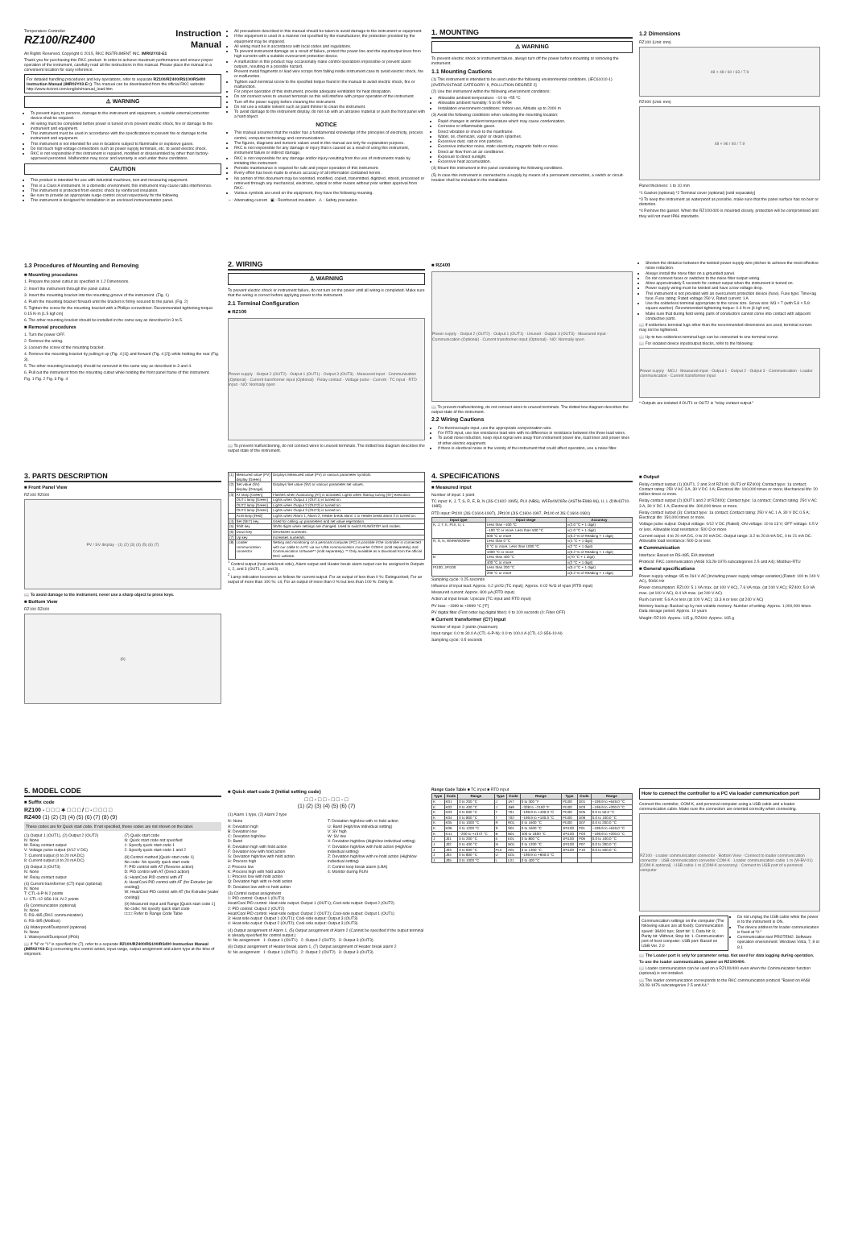Temperature Controller
RZ100/RZ400
Instruction
Manual
All Rights Reserved, Copyright © 2015, RKC INSTRUMENT INC. IMR02Y02-E1
Thank you for purchasing this RKC product. In order to achieve maximum performance and ensure proper operation of the instrument, carefully read all the instructions in this manual. Please place the manual in a convenient location for easy reference.
For detailed handling procedures and key operations, refer to separate RZ100/RZ400/RS100/RS400 Instruction Manual (IMR02Y03-E□). The manual can be downloaded from the official RKC website: http://www.rkcinst.com/english/manual_load.htm
⚠ WARNING
To prevent injury to persons, damage to the instrument and equipment, a suitable external protection device shall be required.
All wiring must be completed before power is turned on to prevent electric shock, fire or damage to the instrument and equipment.
This instrument must be used in accordance with the specifications to prevent fire or damage to the instrument and equipment.
This instrument is not intended for use in locations subject to flammable or explosive gases.
Do not touch high-voltage connections such as power supply terminals, etc. to avoid electric shock.
RKC is not responsible if this instrument is repaired, modified or disassembled by other than factory-approved personnel. Malfunction may occur and warranty is void under these conditions.
CAUTION
This product is intended for use with industrial machines, test and measuring equipment.
This is a Class A instrument. In a domestic environment, this instrument may cause radio interference.
This instrument is protected from electric shock by reinforced insulation.
Be sure to provide an appropriate surge control circuit respectively for the following.
This instrument is designed for installation in an enclosed instrumentation panel.
All precautions described in this manual should be taken to avoid damage to the instrument or equipment.
If the equipment is used in a manner not specified by the manufacturer, the protection provided by the equipment may be impaired.
All wiring must be in accordance with local codes and regulations.
To prevent instrument damage as a result of failure, protect the power line and the input/output lines from high currents with a suitable overcurrent protection device.
A malfunction in this product may occasionally make control operations impossible or prevent alarm outputs, resulting in a possible hazard.
Prevent metal fragments or lead wire scraps from falling inside instrument case to avoid electric shock, fire or malfunction.
Tighten each terminal screw to the specified torque found in the manual to avoid electric shock, fire or malfunction.
For proper operation of this instrument, provide adequate ventilation for heat dissipation.
Do not connect wires to unused terminals as this will interfere with proper operation of the instrument.
Turn off the power supply before cleaning the instrument.
Do not use a volatile solvent such as paint thinner to clean the instrument.
To avoid damage to the instrument display, do not rub with an abrasive material or push the front panel with a hard object.
NOTICE
This manual assumes that the reader has a fundamental knowledge of the principles of electricity, process control, computer technology and communications.
The figures, diagrams and numeric values used in this manual are only for explanation purpose.
RKC is not responsible for any damage or injury that is caused as a result of using this instrument, instrument failure or indirect damage.
RKC is not responsible for any damage and/or injury resulting from the use of instruments made by imitating this instrument.
Periodic maintenance is required for safe and proper operation of this instrument.
Every effort has been made to ensure accuracy of all information contained herein.
No portion of this document may be reprinted, modified, copied, transmitted, digitized, stored, processed or retrieved through any mechanical, electronic, optical or other means without prior written approval from RKC.
Various symbols are used on the equipment, they have the following meaning.
∼ : Alternating current ▣ : Reinforced insulation ⚠ : Safety precaution
1. MOUNTING
⚠ WARNING
To prevent electric shock or instrument failure, always turn off the power before mounting or removing the instrument.
1.1 Mounting Cautions
(1) This instrument is intended to be used under the following environmental conditions. (IEC61010-1) [OVERVOLTAGE CATEGORY II, POLLUTION DEGREE 2]
(2) Use this instrument within the following environment conditions:
Allowable ambient temperature: −10 to +55 °C
Allowable ambient humidity: 5 to 95 %RH
Installation environment conditions: Indoor use, Altitude up to 2000 m
(3) Avoid the following conditions when selecting the mounting location:
Rapid changes in ambient temperature which may cause condensation.
Corrosive or inflammable gases.
Direct vibration or shock to the mainframe.
Water, oil, chemicals, vapor or steam splashes.
Excessive dust, salt or iron particles.
Excessive induction noise, static electricity, magnetic fields or noise.
Direct air flow from an air conditioner.
Exposure to direct sunlight.
Excessive heat accumulation.
(4) Mount this instrument in the panel considering the following conditions.
(5) In case this instrument is connected to a supply by means of a permanent connection, a switch or circuit-breaker shall be included in the installation.
1.2 Dimensions
RZ100 (Unit: mm)
48 × 48 / 60 / 63 / 7.9
RZ400 (Unit: mm)
48 × 96 / 60 / 7.9
Panel thickness: 1 to 10 mm
*1 Gasket (optional) *2 Terminal cover (optional) [sold separately]
*3 To keep the instrument as waterproof as possible, make sure that the panel surface has no burr or distortion.
*4 Remove the gasket. When the RZ100/400 is mounted closely, protection will be compromised and they will not meet IP66 standards.
1.3 Procedures of Mounting and Removing
■ Mounting procedures
1. Prepare the panel cutout as specified in 1.2 Dimensions.
2. Insert the instrument through the panel cutout.
3. Insert the mounting bracket into the mounting groove of the instrument. (Fig. 1)
4. Push the mounting bracket forward until the bracket is firmly secured to the panel. (Fig. 2)
5. Tighten the screw for the mounting bracket with a Phillips screwdriver. Recommended tightening torque: 0.15 N·m [1.5 kgf·cm]
6. The other mounting bracket should be installed in the same way as described in 3 to 5.
■ Removal procedures
1. Turn the power OFF.
2. Remove the wiring.
3. Loosen the screw of the mounting bracket.
4. Remove the mounting bracket by pulling it up (Fig. 4 [1]) and forward (Fig. 4 [2]) while holding the rear (Fig. 3).
5. The other mounting bracket(s) should be removed in the same way as described in 3 and 4.
6. Pull out the instrument from the mounting cutout while holding the front panel frame of this instrument.
Fig. 1 Fig. 2 Fig. 3 Fig. 4
2. WIRING
⚠ WARNING
To prevent electric shock or instrument failure, do not turn on the power until all wiring is completed. Make sure that the wiring is correct before applying power to the instrument.
2.1 Terminal Configuration
■ RZ100
Power supply · Output 2 (OUT2) · Output 1 (OUT1) · Output 3 (OUT3) · Measured input · Communication (Optional) · Current transformer input (Optional) · Relay contact · Voltage pulse · Current · TC input · RTD input · NO: Normally open
📖 To prevent malfunctioning, do not connect wires to unused terminals. The dotted box diagram describes the output state of the instrument.
■ RZ400
Power supply · Output 2 (OUT2) · Output 1 (OUT1) · Unused · Output 3 (OUT3) · Measured input · Communication (Optional) · Current transformer input (Optional) · NO: Normally open
📖 To prevent malfunctioning, do not connect wires to unused terminals. The dotted box diagram describes the output state of the instrument.
2.2 Wiring Cautions
For thermocouple input, use the appropriate compensation wire.
For RTD input, use low resistance lead wire with no difference in resistance between the three lead wires.
To avoid noise induction, keep input signal wire away from instrument power line, load lines and power lines of other electric equipment.
If there is electrical noise in the vicinity of the instrument that could affect operation, use a noise filter.
Shorten the distance between the twisted power supply wire pitches to achieve the most effective noise reduction.
Always install the noise filter on a grounded panel.
Do not connect fuses or switches to the noise filter output wiring.
Allow approximately 5 seconds for contact output when the instrument is turned on.
Power supply wiring must be twisted and have a low voltage drop.
This instrument is not provided with an overcurrent protection device (fuse). Fuse type: Time-lag fuse; Fuse rating: Rated voltage 250 V, Rated current: 1 A
Use the solderless terminal appropriate to the screw size. Screw size: M3 × 7 (with 5.8 × 5.8 square washer). Recommended tightening torque: 0.4 N·m [4 kgf·cm]
Make sure that during field wiring parts of conductors cannot come into contact with adjacent conductive parts.
📖 If solderless terminal lugs other than the recommended dimensions are used, terminal screws may not be tightened.
📖 Up to two solderless terminal lugs can be connected to one terminal screw.
📖 For isolated device input/output blocks, refer to the following:
Power supply · MCU · Measured input · Output 1 · Output 2 · Output 3 · Communication · Loader communication · Current transformer input
* Outputs are isolated if OUT1 or OUT2 is "relay contact output."
3. PARTS DESCRIPTION
■ Front Panel View
RZ100 RZ400
PV / SV display · (1) (2) (3) (4) (5) (6) (7)
📖 To avoid damage to the instrument, never use a sharp object to press keys.
■ Bottom View
RZ100 RZ400
(8)
| (1) | Measured value (PV) display [Green] | Displays Measured value (PV) or various parameter symbols. |
| (2) | Set value (SV) display [Orange] | Displays Set value (SV) or various parameter set values. |
| (3) | AT lamp [Green] | Flashes when Autotuning (AT) is activated. Lights when Startup tuning (ST) execution. |
| | OUT1 lamp [Green] | Lights when Output 1 (OUT1) is turned on. |
| | OUT2 lamp [Green] | Lights when Output 2 (OUT2) is turned on. |
| | OUT3 lamp [Green] | Lights when Output 3 (OUT3) is turned on. |
| | ALM lamp [Red] | Lights when Alarm 1, Alarm 2, Heater break alarm 1 or Heater break alarm 2 is turned on. |
| (4) | Set (SET) key | Used for calling up parameters and set value registration. |
| (5) | Shift key | Shifts digits when settings are changed. Used to switch RUN/STOP and modes. |
| (6) | Down key | Decreases numerals. |
| (7) | Up key | Increases numerals. |
| (8) | Loader communication connector | Setting and monitoring on a personal computer (PC) is possible if the controller is connected with our cable to a PC via our USB communication converter COM-K (sold separately) and Communication software** (sold separately). ** Only available as a download from the official RKC website. |
<sup>1</sup> Control output (heat-side/cool-side), Alarm output and Heater break alarm output can be assigned to Outputs 1, 2, and 3 (OUT1, 2, and 3).
<sup>2</sup> Lamp indication becomes as follows for current output. For an output of less than 0 %: Extinguished; For an output of more than 100 %: Lit; For an output of more than 0 % but less than 100 %: Dimly lit.
4. SPECIFICATIONS
■ Measured input
Number of input: 1 point
TC input: K, J, T, S, R, E, B, N (JIS C1602-1995), PLII (NBS), W5Re/W26Re (ASTM-E988-96), U, L (DIN43710-1985)
RTD input: Pt100 (JIS C1604-1997), JPt100 (JIS C1604-1997, Pt100 of JIS C1604-1981)
| Input type | Input range | Accuracy |
| --- | --- | --- |
| K, J, T, E, PLII, U, L | Less than −100 °C | ±(2.0 °C + 1 digit) |
| | −100 °C or more, Less than 500 °C | ±(1.0 °C + 1 digit) |
| | 500 °C or more | ±(0.2 % of Reading + 1 digit) |
| R, S, N, W5Re/W26Re | Less than 0 °C | ±(4 °C + 1 digit) |
| | 0 °C or more, Less than 1000 °C | ±(2 °C + 1 digit) |
| | 1000 °C or more | ±(0.2 % of Reading + 1 digit) |
| B | Less than 400 °C | ±(70 °C + 1 digit) |
| | 400 °C or more | ±(2 °C + 1 digit) |
| Pt100, JPt100 | Less than 200 °C | ±(0.4 °C + 1 digit) |
| | 200 °C or more | ±(0.2 % of Reading + 1 digit) |
Sampling cycle: 0.25 seconds
Influence of input lead: Approx. 0.2 μV/Ω (TC input); Approx. 0.02 %/Ω of span (RTD input)
Measured current: Approx. 800 μA (RTD input)
Action at input break: Upscale (TC input and RTD input)
PV bias: −1999 to +9999 °C [°F]
PV digital filter (First order lag digital filter): 0 to 100 seconds (0: Filter OFF)
■ Current transformer (CT) input
Number of input: 2 points (maximum)
Input range: 0.0 to 30.0 A (CTL-6-P-N); 0.0 to 100.0 A (CTL-12-S56-10-N)
Sampling cycle: 0.5 seconds
■ Output
Relay contact output (1) [OUT1, 2 and 3 of RZ100; OUT3 of RZ400]: Contact type: 1a contact; Contact rating: 250 V AC 3 A, 30 V DC 1 A; Electrical life: 100,000 times or more; Mechanical life: 20 million times or more.
Relay contact output (2) [OUT1 and 2 of RZ400]: Contact type: 1a contact; Contact rating: 250 V AC 3 A, 30 V DC 1 A; Electrical life: 300,000 times or more.
Relay contact output (3): Contact type: 1a contact; Contact rating: 250 V AC 1 A, 30 V DC 0.5 A; Electrical life: 150,000 times or more.
Voltage pulse output: Output voltage: 0/12 V DC (Rated). ON voltage: 10 to 13 V; OFF voltage: 0.5 V or less. Allowable load resistance: 500 Ω or more
Current output: 4 to 20 mA DC, 0 to 20 mA DC. Output range: 3.2 to 20.8 mA DC, 0 to 21 mA DC. Allowable load resistance: 500 Ω or less
■ Communication
Interface: Based on RS-485, EIA standard
Protocol: RKC communication (ANSI X3.28-1976 subcategories 2.5 and A4); Modbus-RTU
■ General specifications
Power supply voltage: 85 to 264 V AC [Including power supply voltage variation] (Rated: 100 to 240 V AC), 50/60 Hz
Power consumption: RZ100: 5.1 VA max. (at 100 V AC), 7.6 VA max. (at 240 V AC); RZ400: 5.9 VA max. (at 100 V AC), 8.4 VA max. (at 240 V AC)
Rush current: 5.6 A or less (at 100 V AC); 13.3 A or less (at 240 V AC)
Memory backup: Backed up by non-volatile memory. Number of writing: Approx. 1,000,000 times. Data storage period: Approx. 10 years
Weight: RZ100: Approx. 115 g, RZ400: Approx. 165 g
5. MODEL CODE
■ Suffix code
RZ100 - □ □ □ ∗ □ □ □ / □ - □ □ □ □
RZ400 (1) (2) (3) (4) (5) (6) (7) (8) (9)
These codes are for Quick start code. If not specified, these codes are not shown on the label.
(1) Output 1 (OUT1), (2) Output 2 (OUT2)
N: None
M: Relay contact output
V: Voltage pulse output (0/12 V DC)
7: Current output (0 to 20 mA DC)
8: Current output (4 to 20 mA DC)
(3) Output 3 (OUT3)
N: None
M: Relay contact output
(4) Current transformer (CT) input (optional)
N: None
T: CTL-6-P-N 2 points
U: CTL-12-S56-10L-N 2 points
(5) Communication (optional)
N: None
5: RS-485 (RKC communication)
6: RS-485 (Modbus)
(6) Waterproof/Dustproof (optional)
N: None
1: Waterproof/Dustproof (IP66)
(7) Quick start code
N: Quick start code not specified
1: Specify quick start code 1
2: Specify quick start code 1 and 2
(8) Control method [Quick start code 1]
No code: No specify quick start code
F: PID control with AT (Reverse action)
D: PID control with AT (Direct action)
G: Heat/Cool PID control with AT
A: Heat/Cool PID control with AT (for Extruder [air cooling])
W: Heat/Cool PID control with AT (for Extruder [water cooling])
(9) Measured input and Range [Quick start code 1]
No code: No specify quick start code
□□□: Refer to Range Code Table
📖 If "N" or "1" is specified for (7), refer to a separate RZ100/RZ400/RS100/RS400 Instruction Manual (IMR02Y03-E□) concerning the control action, input range, output assignment and alarm type at the time of shipment.
■ Quick start code 2 (Initial setting code)
□ □ - □ □ - □ □ - □
(1) (2) (3) (4) (5) (6) (7)
(1) Alarm 1 type, (2) Alarm 2 type
N: None
A: Deviation high
B: Deviation low
C: Deviation high/low
D: Band
E: Deviation high with hold action
F: Deviation low with hold action
G: Deviation high/low with hold action
H: Process high
J: Process low
K: Process high with hold action
L: Process low with hold action
Q: Deviation high with re-hold action
R: Deviation low with re-hold action
T: Deviation high/low with re-hold action
U: Band (High/low individual setting)
V: SV high
W: SV low
X: Deviation high/low (High/low individual setting)
Y: Deviation high/low with hold action (High/low individual setting)
Z: Deviation high/low with re-hold action (High/low individual setting)
2: Control loop break alarm (LBA)
4: Monitor during RUN
(3) Control output assignment
1: PID control: Output 1 (OUT1)
Heat/Cool PID control: Heat-side output: Output 1 (OUT1); Cool-side output: Output 2 (OUT2)
2: PID control: Output 2 (OUT2)
Heat/Cool PID control: Heat-side output: Output 2 (OUT2); Cool-side output: Output 1 (OUT1)
3: Heat-side output: Output 1 (OUT1); Cool-side output: Output 3 (OUT3)
4: Heat-side output: Output 2 (OUT2); Cool-side output: Output 3 (OUT3)
(4) Output assignment of Alarm 1, (5) Output assignment of Alarm 2 (Cannot be specified if the output terminal is already specified for control output.)
N: No assignment 1: Output 1 (OUT1) 2: Output 2 (OUT2) 3: Output 3 (OUT3)
(6) Output assignment of Heater break alarm 1, (7) Output assignment of Heater break alarm 2
N: No assignment 1: Output 1 (OUT1) 2: Output 2 (OUT2) 3: Output 3 (OUT3)
Range Code Table ■ TC input ■ RTD input
| Type | Code | Range | Type | Code | Range | Type | Code | Range |
| --- | --- | --- | --- | --- | --- | --- | --- | --- |
| K | K01 | 0 to 200 °C | J | JA7 | 0 to 300 °F | Pt100 | D01 | −199.9 to +649.0 °C |
| K | K02 | 0 to 400 °C | J | JB9 | −328 to −2192 °F | Pt100 | D03 | −199.9 to +200.0 °C |
| K | K03 | 0 to 600 °C | T | T01 | −199.9 to +400.0 °C | Pt100 | D05 | 0.0 to 50.0 °C |
| K | K04 | 0 to 800 °C | T | T02 | −199.9 to +100.0 °C | Pt100 | D06 | 0.0 to 100.0 °C |
| K | K05 | 0 to 1000 °C | R | R01 | 0 to 1600 °C | Pt100 | D07 | 0.0 to 200.0 °C |
| K | K06 | 0 to 1200 °C | S | S01 | 0 to 1600 °C | JPt100 | P01 | −199.9 to +649.0 °C |
| K | K41 | −200 to +1372 °C | B | B01 | 400 to 1800 °C | JPt100 | P03 | −199.9 to +200.0 °C |
| J | J01 | 0 to 200 °C | E | E01 | 0 to 800 °C | JPt100 | P06 | 0.0 to 100.0 °C |
| J | J02 | 0 to 400 °C | N | N01 | 0 to 1200 °C | JPt100 | P07 | 0.0 to 200.0 °C |
| J | J03 | 0 to 600 °C | PLII | A01 | 0 to 1300 °C | JPt100 | P10 | 0.0 to 500.0 °C |
| J | J04 | 0 to 800 °C | U | U01 | −199.9 to +600.0 °C | | | |
| J | J05 | 0 to 1000 °C | L | L01 | 0 to 400 °C | | | |
How to connect the controller to a PC via loader communication port
Connect the controller, COM-K, and personal computer using a USB cable and a loader communication cable. Make sure the connectors are oriented correctly when connecting.
RZ100 · Loader communication connector · Bottom View · Connect to loader communication connector · USB communication converter COM-K · Loader communication cable 1 m (W-BV-01) [COM-K optional] · USB cable 1 m (COM-K accessory) · Connect to USB port of a personal computer
Communication settings on the computer (The following values are all fixed): Communication speed: 38400 bps; Start bit: 1; Data bit: 8; Parity bit: Without; Stop bit: 1. Communication port of host computer: USB port: Based on USB Ver. 2.0
Do not unplug the USB cable while the power is to the instrument is ON.
The device address for loader communication is fixed at "0."
Communication tool PROTEM2. Software operation environment: Windows Vista, 7, 8 or 8.1
📖 The Loader port is only for parameter setup. Not used for data logging during operation.
To use the loader communication, power on RZ100/400.
📖 Loader communication can be used on a RZ100/400 even when the Communication function (optional) is not installed.
📖 The loader communication corresponds to the RKC communication protocol "Based on ANSI X3.28-1976 subcategories 2.5 and A4."